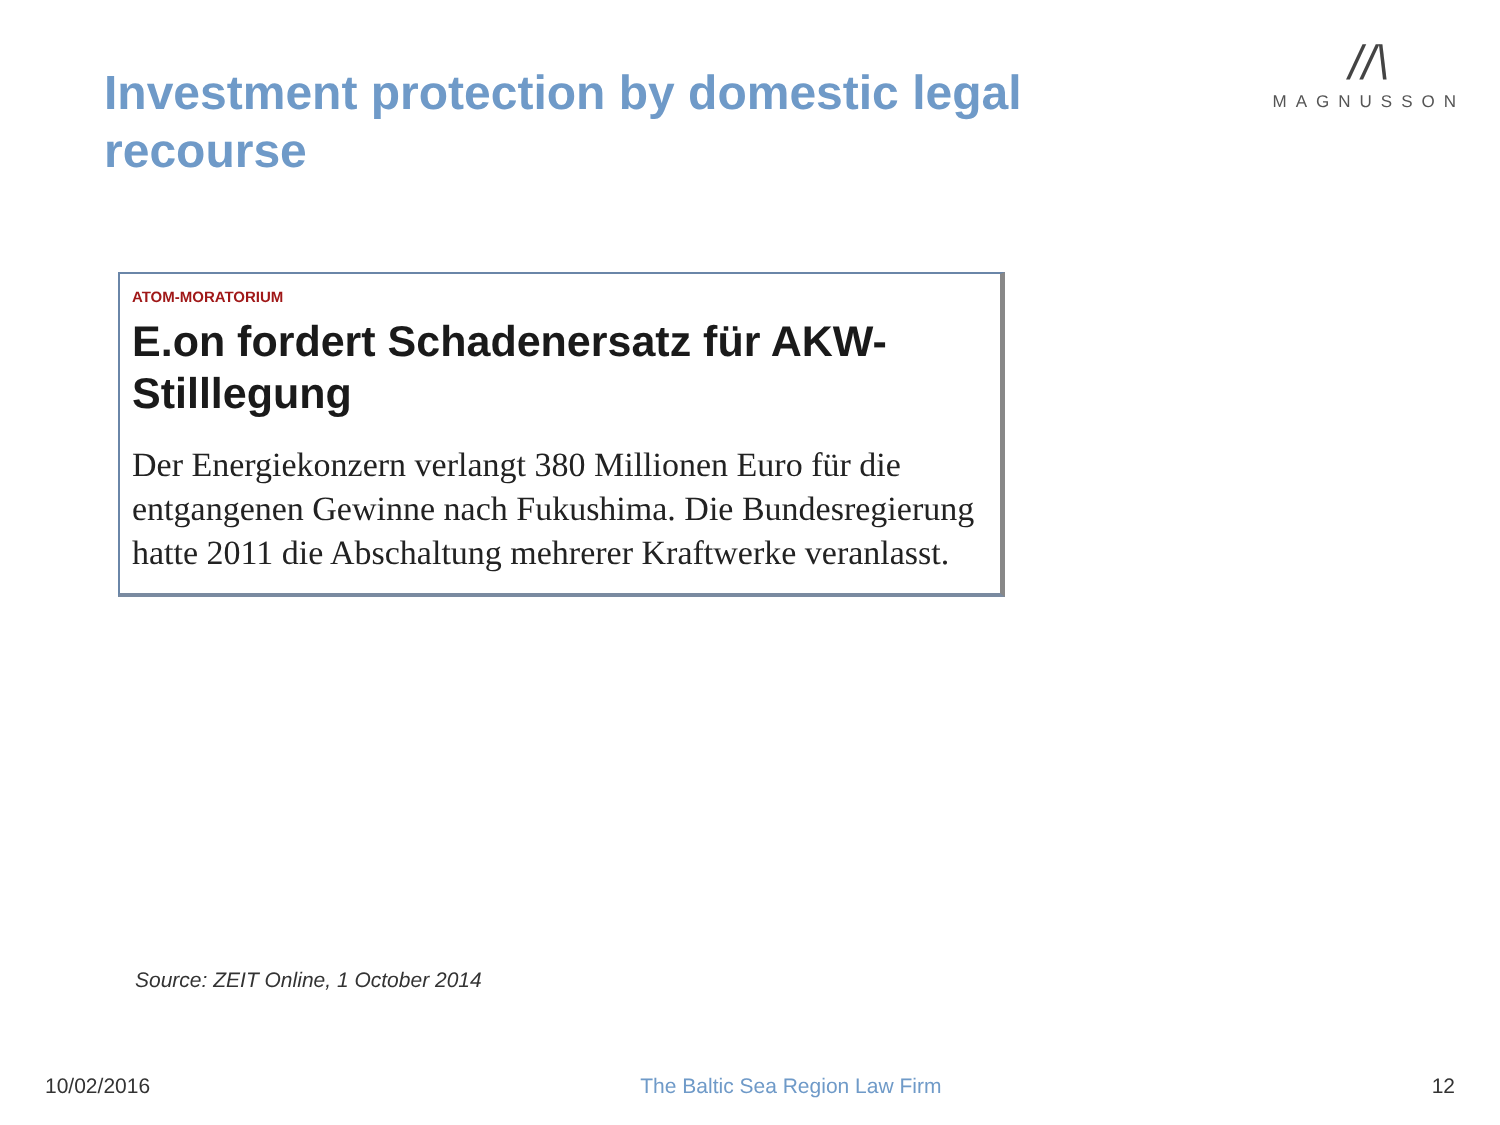Investment protection by domestic legal recourse
//\
MAGNUSSON
ATOM-MORATORIUM
E.on fordert Schadenersatz für AKW-Stilllegung
Der Energiekonzern verlangt 380 Millionen Euro für die entgangenen Gewinne nach Fukushima. Die Bundesregierung hatte 2011 die Abschaltung mehrerer Kraftwerke veranlasst.
Source: ZEIT Online, 1 October 2014
10/02/2016 The Baltic Sea Region Law Firm 12